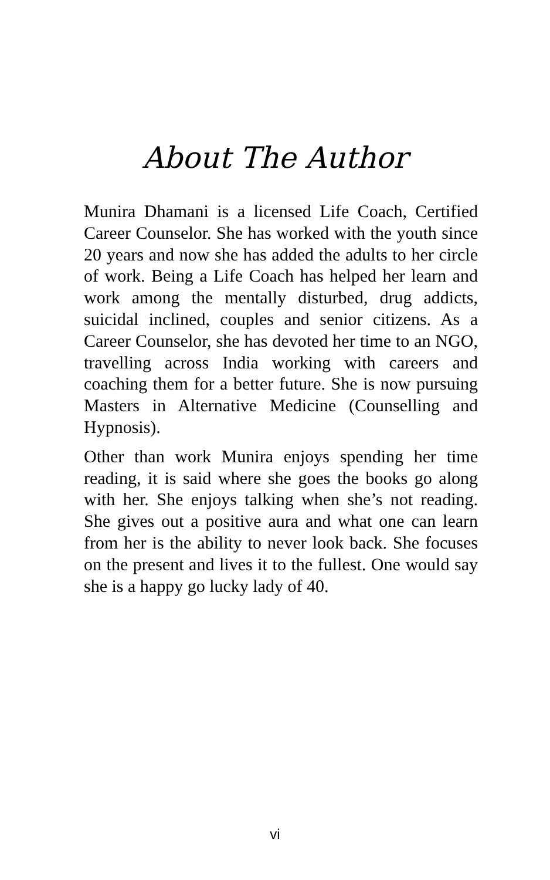About The Author
Munira Dhamani is a licensed Life Coach, Certified Career Counselor. She has worked with the youth since 20 years and now she has added the adults to her circle of work. Being a Life Coach has helped her learn and work among the mentally disturbed, drug addicts, suicidal inclined, couples and senior citizens. As a Career Counselor, she has devoted her time to an NGO, travelling across India working with careers and coaching them for a better future. She is now pursuing Masters in Alternative Medicine (Counselling and Hypnosis).
Other than work Munira enjoys spending her time reading, it is said where she goes the books go along with her. She enjoys talking when she’s not reading. She gives out a positive aura and what one can learn from her is the ability to never look back. She focuses on the present and lives it to the fullest. One would say she is a happy go lucky lady of 40.
vi